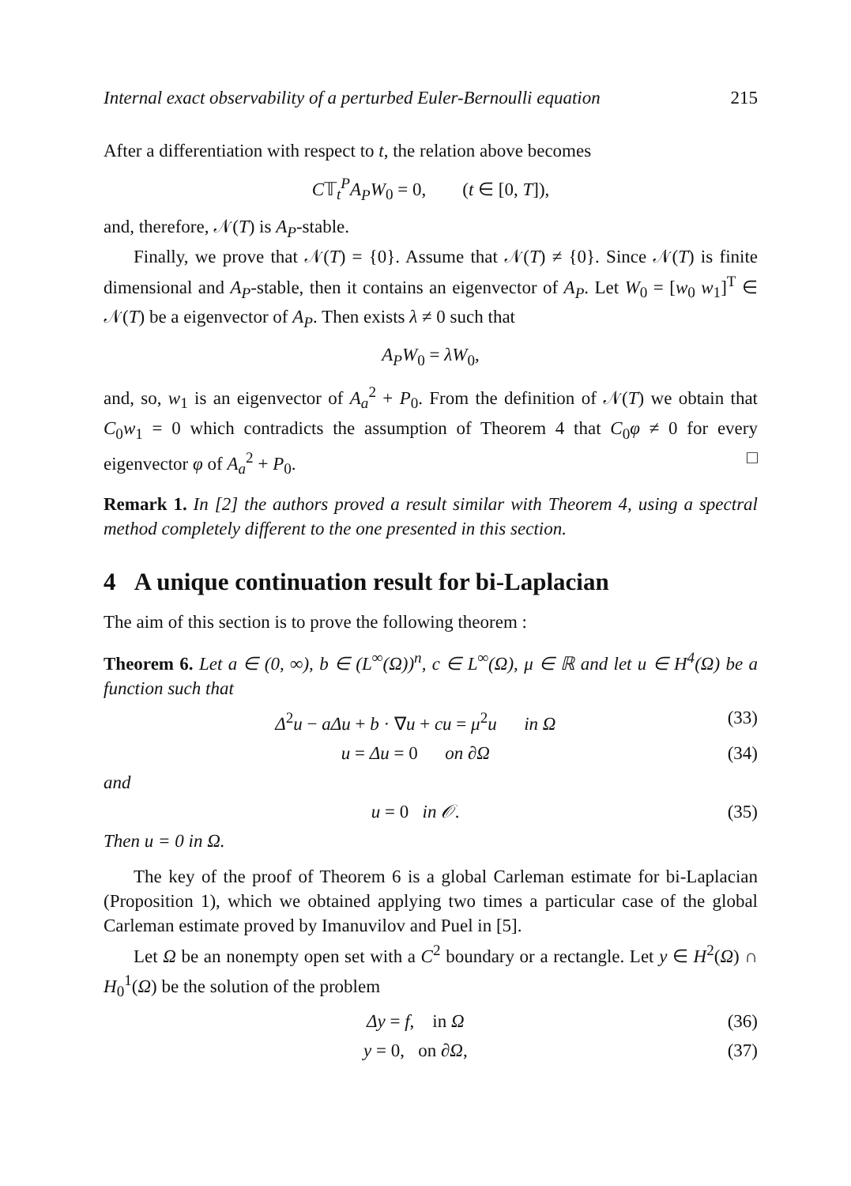Internal exact observability of a perturbed Euler-Bernoulli equation 215
After a differentiation with respect to t, the relation above becomes
C𝕋<sub>t</sub><sup>P</sup>A<sub>P</sub>W<sub>0</sub> = 0, (t ∈ [0, T]),
and, therefore, 𝒩(T) is A<sub>P</sub>-stable.
Finally, we prove that 𝒩(T) = {0}. Assume that 𝒩(T) ≠ {0}. Since 𝒩(T) is finite dimensional and A<sub>P</sub>-stable, then it contains an eigenvector of A<sub>P</sub>. Let W<sub>0</sub> = [w<sub>0</sub> w<sub>1</sub>]<sup>T</sup> ∈ 𝒩(T) be a eigenvector of A<sub>P</sub>. Then exists λ ≠ 0 such that
A<sub>P</sub>W<sub>0</sub> = λW<sub>0</sub>,
and, so, w<sub>1</sub> is an eigenvector of A<sub>a</sub><sup>2</sup> + P<sub>0</sub>. From the definition of 𝒩(T) we obtain that C<sub>0</sub>w<sub>1</sub> = 0 which contradicts the assumption of Theorem 4 that C<sub>0</sub>φ ≠ 0 for every eigenvector φ of A<sub>a</sub><sup>2</sup> + P<sub>0</sub>. □
Remark 1. In [2] the authors proved a result similar with Theorem 4, using a spectral method completely different to the one presented in this section.
4 A unique continuation result for bi-Laplacian
The aim of this section is to prove the following theorem :
Theorem 6. Let a ∈ (0, ∞), b ∈ (L<sup>∞</sup>(Ω))<sup>n</sup>, c ∈ L<sup>∞</sup>(Ω), μ ∈ ℝ and let u ∈ H<sup>4</sup>(Ω) be a function such that
Δ<sup>2</sup>u − aΔu + b · ∇u + cu = μ<sup>2</sup>u in Ω (33)
u = Δu = 0 on ∂Ω (34)
and
u = 0 in 𝒪. (35)
Then u = 0 in Ω.
The key of the proof of Theorem 6 is a global Carleman estimate for bi-Laplacian (Proposition 1), which we obtained applying two times a particular case of the global Carleman estimate proved by Imanuvilov and Puel in [5].
Let Ω be an nonempty open set with a C<sup>2</sup> boundary or a rectangle. Let y ∈ H<sup>2</sup>(Ω) ∩ H<sub>0</sub><sup>1</sup>(Ω) be the solution of the problem
Δy = f, in Ω (36)
y = 0, on ∂Ω, (37)